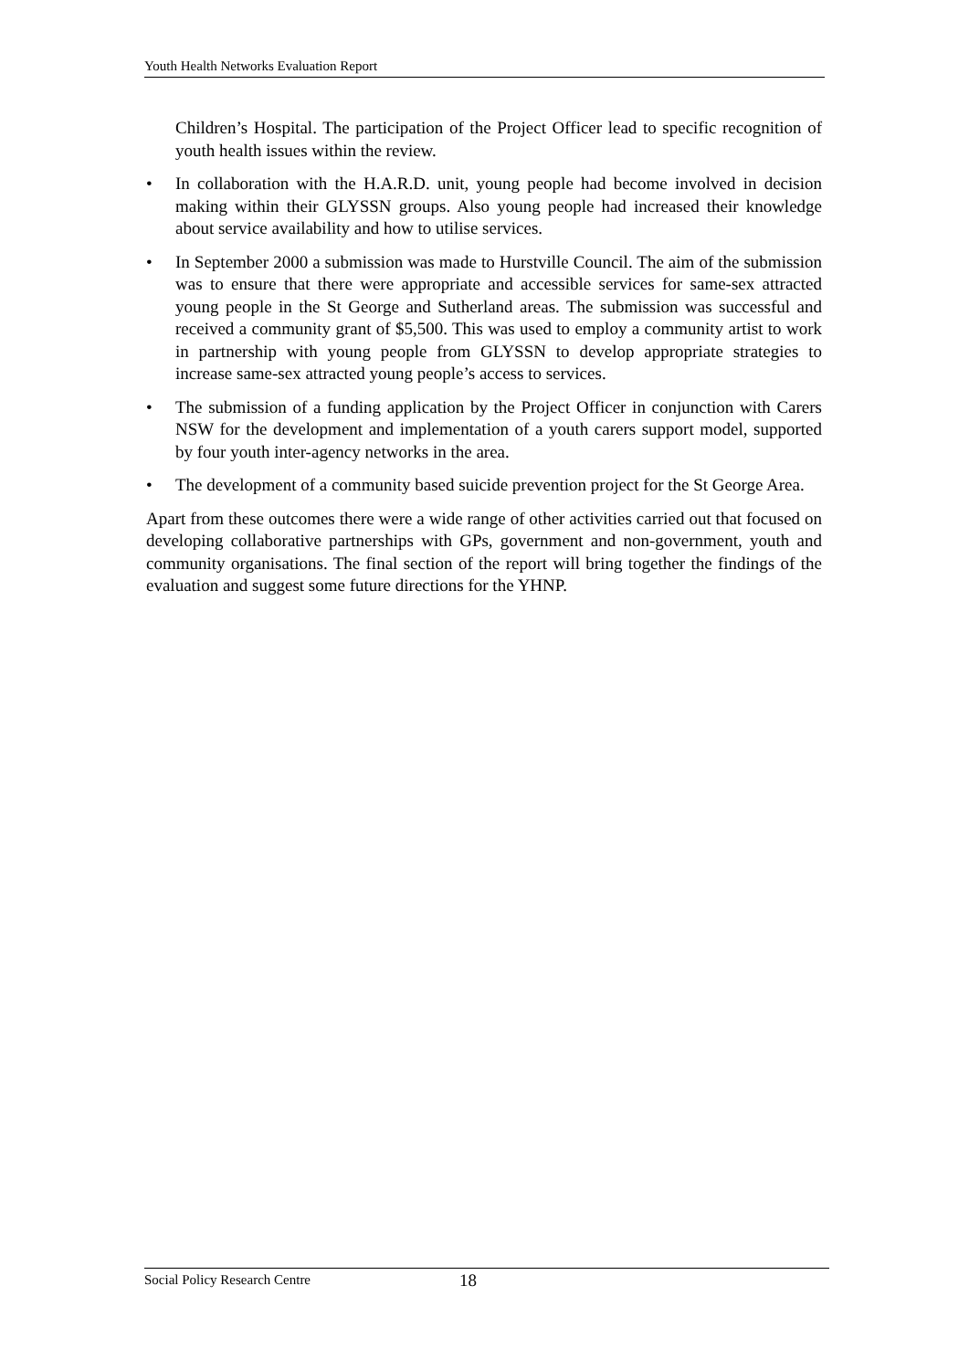Youth Health Networks Evaluation Report
Children’s Hospital. The participation of the Project Officer lead to specific recognition of youth health issues within the review.
• In collaboration with the H.A.R.D. unit, young people had become involved in decision making within their GLYSSN groups. Also young people had increased their knowledge about service availability and how to utilise services.
• In September 2000 a submission was made to Hurstville Council. The aim of the submission was to ensure that there were appropriate and accessible services for same-sex attracted young people in the St George and Sutherland areas. The submission was successful and received a community grant of $5,500. This was used to employ a community artist to work in partnership with young people from GLYSSN to develop appropriate strategies to increase same-sex attracted young people’s access to services.
• The submission of a funding application by the Project Officer in conjunction with Carers NSW for the development and implementation of a youth carers support model, supported by four youth inter-agency networks in the area.
• The development of a community based suicide prevention project for the St George Area.
Apart from these outcomes there were a wide range of other activities carried out that focused on developing collaborative partnerships with GPs, government and non-government, youth and community organisations. The final section of the report will bring together the findings of the evaluation and suggest some future directions for the YHNP.
Social Policy Research Centre 18